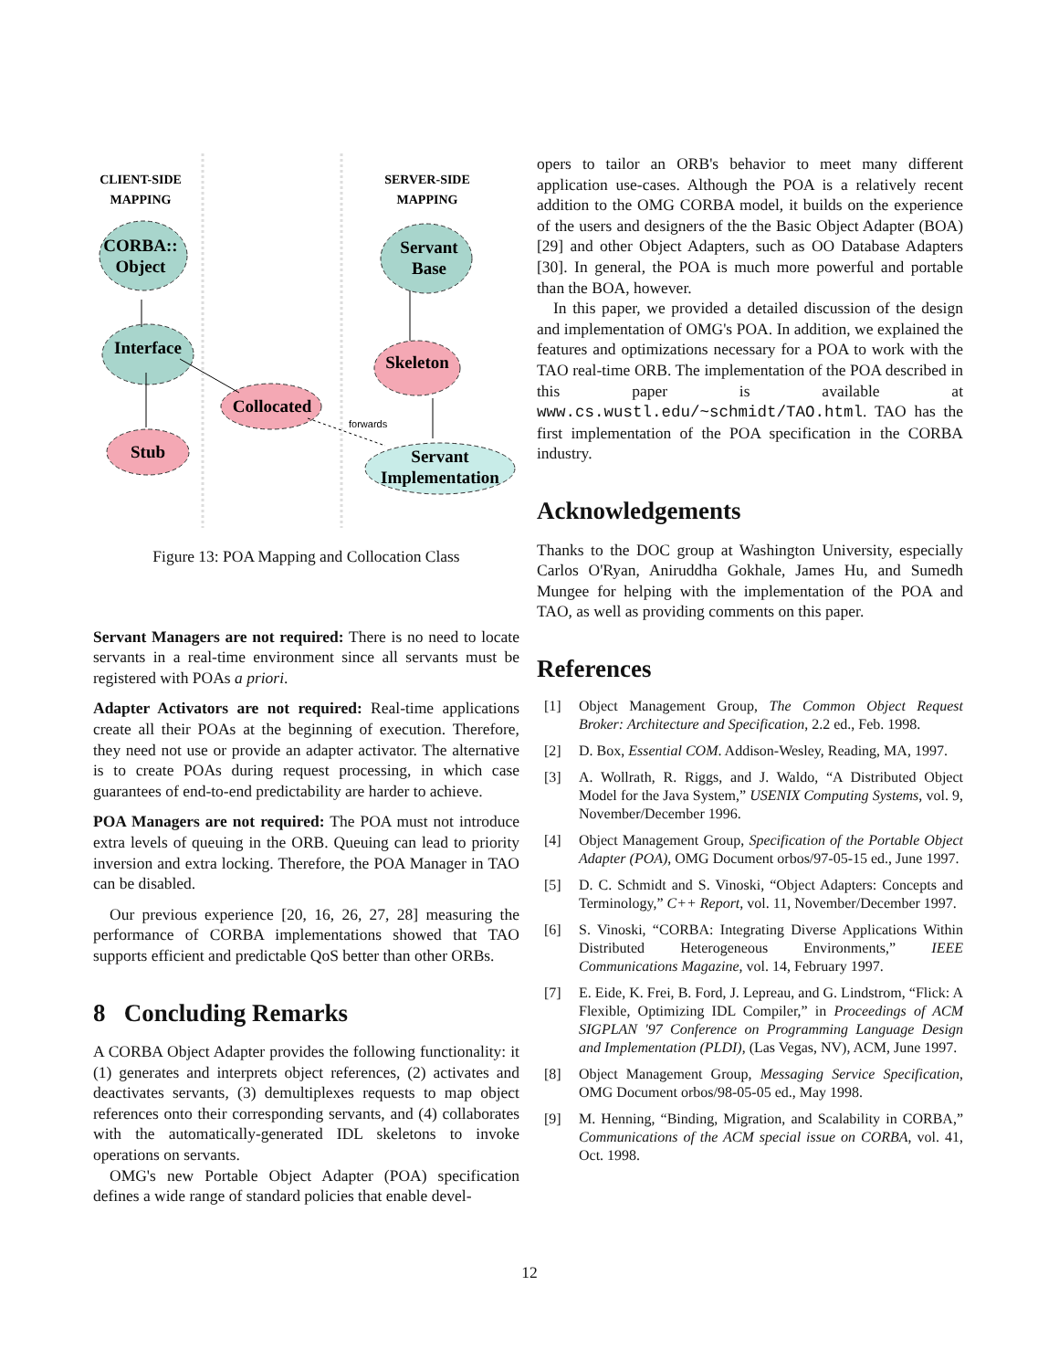CLIENT-SIDE
MAPPING
SERVER-SIDE
MAPPING
CORBA::
Object
Interface
Stub
Collocated
Servant
Base
Skeleton
Servant
Implementation
forwards
Figure 13: POA Mapping and Collocation Class
Servant Managers are not required: There is no need to locate servants in a real-time environment since all servants must be registered with POAs a priori.
Adapter Activators are not required: Real-time applications create all their POAs at the beginning of execution. Therefore, they need not use or provide an adapter activator. The alternative is to create POAs during request processing, in which case guarantees of end-to-end predictability are harder to achieve.
POA Managers are not required: The POA must not introduce extra levels of queuing in the ORB. Queuing can lead to priority inversion and extra locking. Therefore, the POA Manager in TAO can be disabled.
Our previous experience [20, 16, 26, 27, 28] measuring the performance of CORBA implementations showed that TAO supports efficient and predictable QoS better than other ORBs.
8 Concluding Remarks
A CORBA Object Adapter provides the following functionality: it (1) generates and interprets object references, (2) activates and deactivates servants, (3) demultiplexes requests to map object references onto their corresponding servants, and (4) collaborates with the automatically-generated IDL skeletons to invoke operations on servants.
OMG's new Portable Object Adapter (POA) specification defines a wide range of standard policies that enable devel-
opers to tailor an ORB's behavior to meet many different application use-cases. Although the POA is a relatively recent addition to the OMG CORBA model, it builds on the experience of the users and designers of the the Basic Object Adapter (BOA) [29] and other Object Adapters, such as OO Database Adapters [30]. In general, the POA is much more powerful and portable than the BOA, however.
In this paper, we provided a detailed discussion of the design and implementation of OMG's POA. In addition, we explained the features and optimizations necessary for a POA to work with the TAO real-time ORB. The implementation of the POA described in this paper is available at www.cs.wustl.edu/~schmidt/TAO.html. TAO has the first implementation of the POA specification in the CORBA industry.
Acknowledgements
Thanks to the DOC group at Washington University, especially Carlos O'Ryan, Aniruddha Gokhale, James Hu, and Sumedh Mungee for helping with the implementation of the POA and TAO, as well as providing comments on this paper.
References
[1] Object Management Group, The Common Object Request Broker: Architecture and Specification, 2.2 ed., Feb. 1998.
[2] D. Box, Essential COM. Addison-Wesley, Reading, MA, 1997.
[3] A. Wollrath, R. Riggs, and J. Waldo, “A Distributed Object Model for the Java System,” USENIX Computing Systems, vol. 9, November/December 1996.
[4] Object Management Group, Specification of the Portable Object Adapter (POA), OMG Document orbos/97-05-15 ed., June 1997.
[5] D. C. Schmidt and S. Vinoski, “Object Adapters: Concepts and Terminology,” C++ Report, vol. 11, November/December 1997.
[6] S. Vinoski, “CORBA: Integrating Diverse Applications Within Distributed Heterogeneous Environments,” IEEE Communications Magazine, vol. 14, February 1997.
[7] E. Eide, K. Frei, B. Ford, J. Lepreau, and G. Lindstrom, “Flick: A Flexible, Optimizing IDL Compiler,” in Proceedings of ACM SIGPLAN '97 Conference on Programming Language Design and Implementation (PLDI), (Las Vegas, NV), ACM, June 1997.
[8] Object Management Group, Messaging Service Specification, OMG Document orbos/98-05-05 ed., May 1998.
[9] M. Henning, “Binding, Migration, and Scalability in CORBA,” Communications of the ACM special issue on CORBA, vol. 41, Oct. 1998.
12